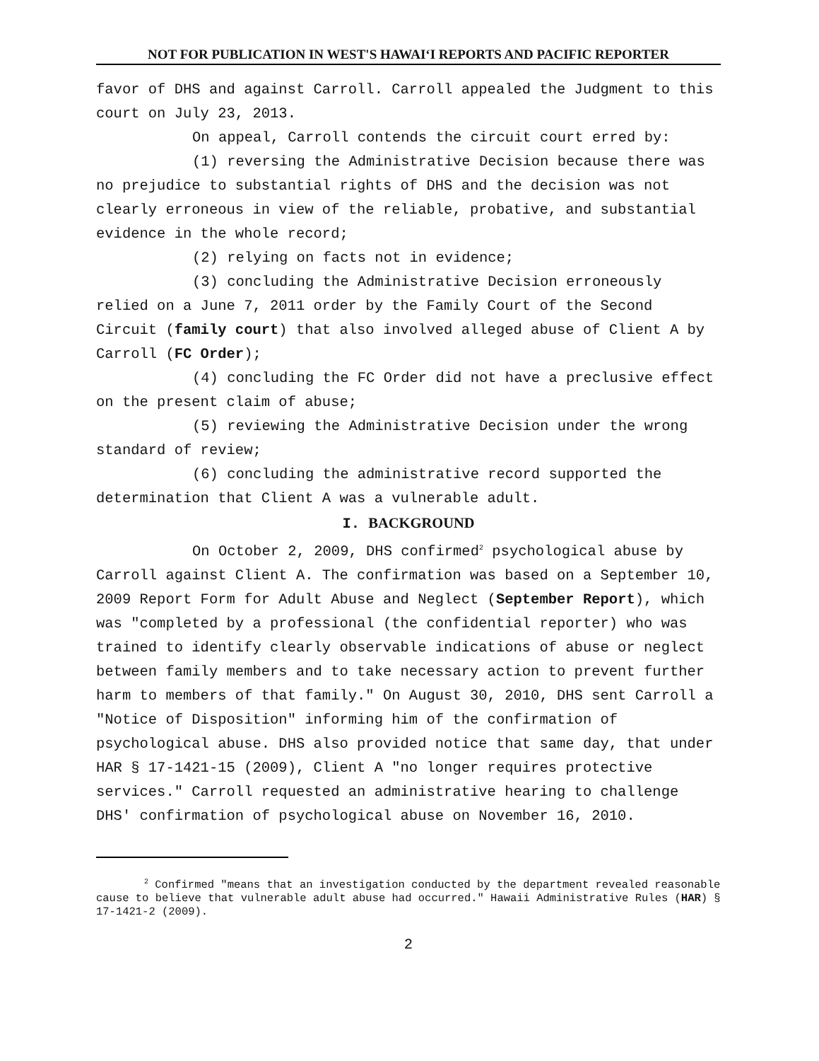NOT FOR PUBLICATION IN WEST'S HAWAI‘I REPORTS AND PACIFIC REPORTER
favor of DHS and against Carroll. Carroll appealed the Judgment to this court on July 23, 2013.
On appeal, Carroll contends the circuit court erred by:
(1) reversing the Administrative Decision because there was no prejudice to substantial rights of DHS and the decision was not clearly erroneous in view of the reliable, probative, and substantial evidence in the whole record;
(2) relying on facts not in evidence;
(3) concluding the Administrative Decision erroneously relied on a June 7, 2011 order by the Family Court of the Second Circuit (family court) that also involved alleged abuse of Client A by Carroll (FC Order);
(4) concluding the FC Order did not have a preclusive effect on the present claim of abuse;
(5) reviewing the Administrative Decision under the wrong standard of review;
(6) concluding the administrative record supported the determination that Client A was a vulnerable adult.
I. BACKGROUND
On October 2, 2009, DHS confirmed<sup>2</sup> psychological abuse by Carroll against Client A. The confirmation was based on a September 10, 2009 Report Form for Adult Abuse and Neglect (September Report), which was "completed by a professional (the confidential reporter) who was trained to identify clearly observable indications of abuse or neglect between family members and to take necessary action to prevent further harm to members of that family." On August 30, 2010, DHS sent Carroll a "Notice of Disposition" informing him of the confirmation of psychological abuse. DHS also provided notice that same day, that under HAR § 17-1421-15 (2009), Client A "no longer requires protective services." Carroll requested an administrative hearing to challenge DHS' confirmation of psychological abuse on November 16, 2010.
<sup>2</sup> Confirmed "means that an investigation conducted by the department revealed reasonable cause to believe that vulnerable adult abuse had occurred." Hawaii Administrative Rules (HAR) § 17-1421-2 (2009).
2